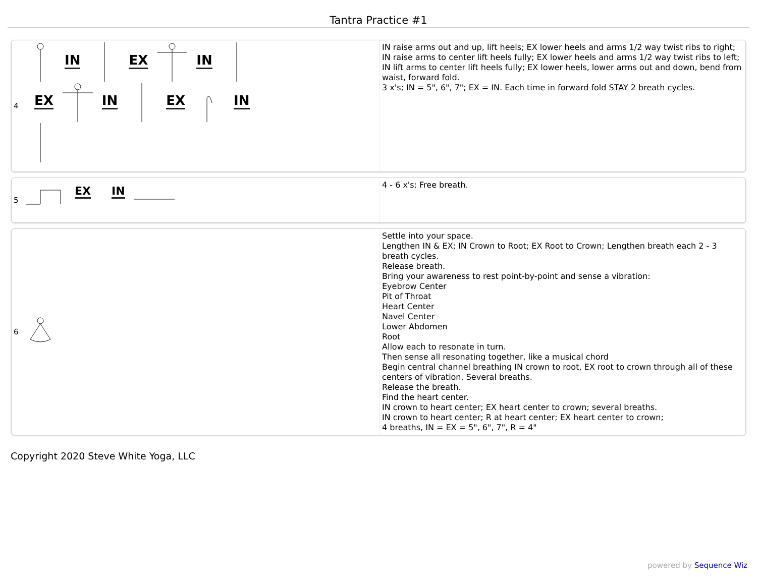Tantra Practice #1
| 4 | IN EX IN EX IN EX IN | IN raise arms out and up, lift heels; EX lower heels and arms 1/2 way twist ribs to right; IN raise arms to center lift heels fully; EX lower heels and arms 1/2 way twist ribs to left; IN lift arms to center lift heels fully; EX lower heels, lower arms out and down, bend from waist, forward fold. 3 x's; IN = 5", 6", 7"; EX = IN. Each time in forward fold STAY 2 breath cycles. |
| 5 | EX IN | 4 - 6 x's; Free breath. |
| 6 | | Settle into your space. Lengthen IN & EX; IN Crown to Root; EX Root to Crown; Lengthen breath each 2 - 3 breath cycles. Release breath. Bring your awareness to rest point-by-point and sense a vibration: Eyebrow Center Pit of Throat Heart Center Navel Center Lower Abdomen Root Allow each to resonate in turn. Then sense all resonating together, like a musical chord Begin central channel breathing IN crown to root, EX root to crown through all of these centers of vibration. Several breaths. Release the breath. Find the heart center. IN crown to heart center; EX heart center to crown; several breaths. IN crown to heart center; R at heart center; EX heart center to crown; 4 breaths, IN = EX = 5", 6", 7", R = 4" |
Copyright 2020 Steve White Yoga, LLC
powered by Sequence Wiz